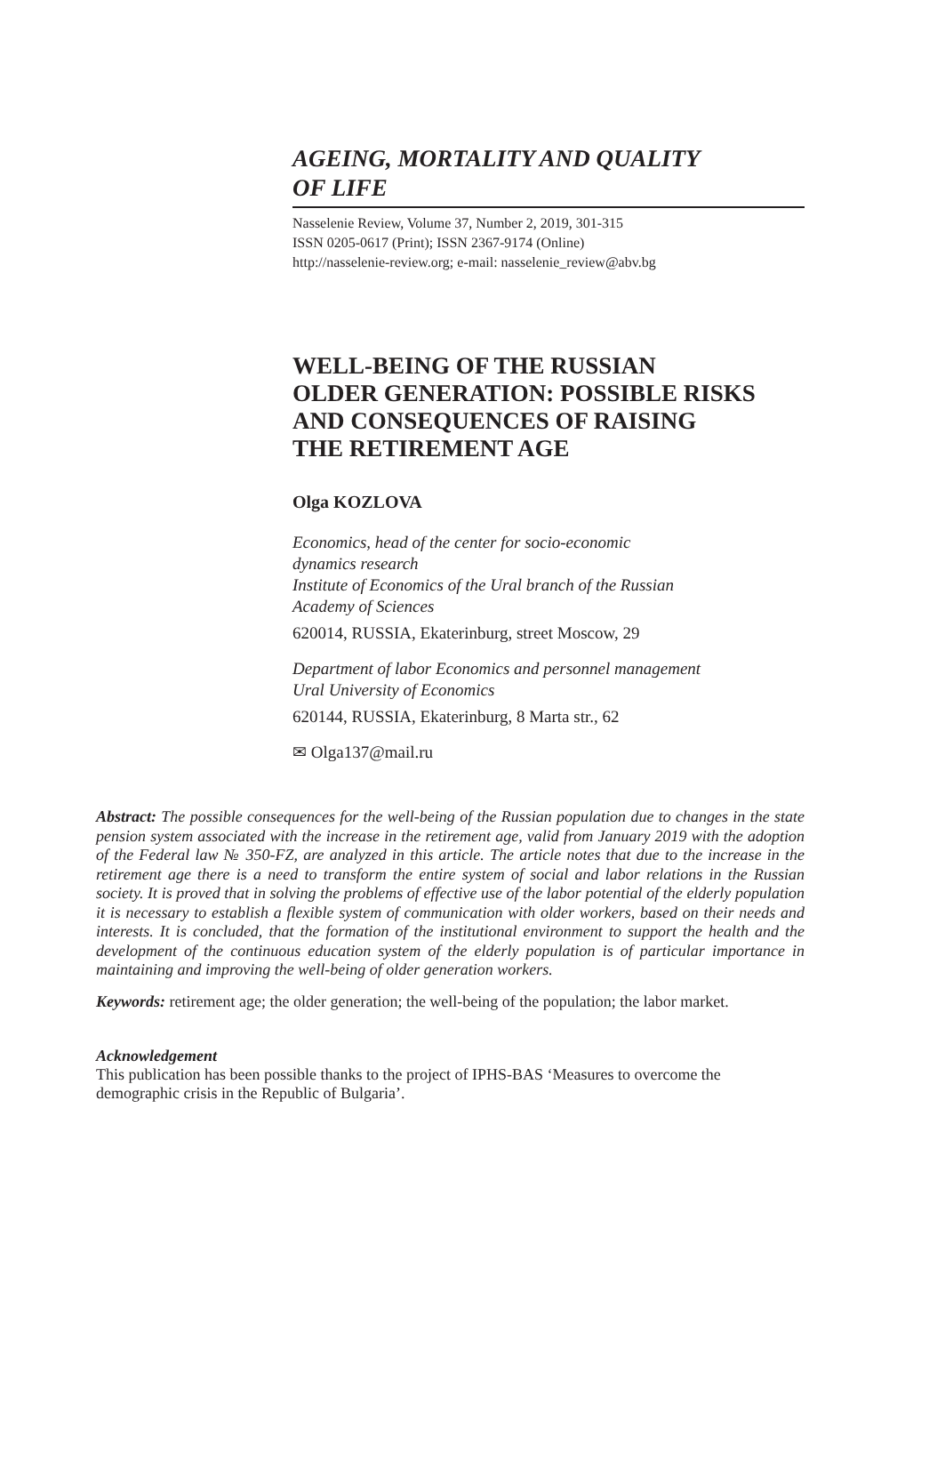AGEING, MORTALITY AND QUALITY
OF LIFE
Nasselenie Review, Volume 37, Number 2, 2019, 301-315
ISSN 0205-0617 (Print); ISSN 2367-9174 (Online)
http://nasselenie-review.org; e-mail: nasselenie_review@abv.bg
WELL-BEING OF THE RUSSIAN
OLDER GENERATION: POSSIBLE RISKS
AND CONSEQUENCES OF RAISING
THE RETIREMENT AGE
Olga KOZLOVA
Economics, head of the center for socio-economic
dynamics research
Institute of Economics of the Ural branch of the Russian
Academy of Sciences
620014, RUSSIA, Ekaterinburg, street Moscow, 29
Department of labor Economics and personnel management
Ural University of Economics
620144, RUSSIA, Ekaterinburg, 8 Marta str., 62
✉ Olga137@mail.ru
Abstract: The possible consequences for the well-being of the Russian population due to changes in the state pension system associated with the increase in the retirement age, valid from January 2019 with the adoption of the Federal law № 350-FZ, are analyzed in this article. The article notes that due to the increase in the retirement age there is a need to transform the entire system of social and labor relations in the Russian society. It is proved that in solving the problems of effective use of the labor potential of the elderly population it is necessary to establish a flexible system of communication with older workers, based on their needs and interests. It is concluded, that the formation of the institutional environment to support the health and the development of the continuous education system of the elderly population is of particular importance in maintaining and improving the well-being of older generation workers.
Keywords: retirement age; the older generation; the well-being of the population; the labor market.
Acknowledgement
This publication has been possible thanks to the project of IPHS-BAS ‘Measures to overcome the demographic crisis in the Republic of Bulgaria’.